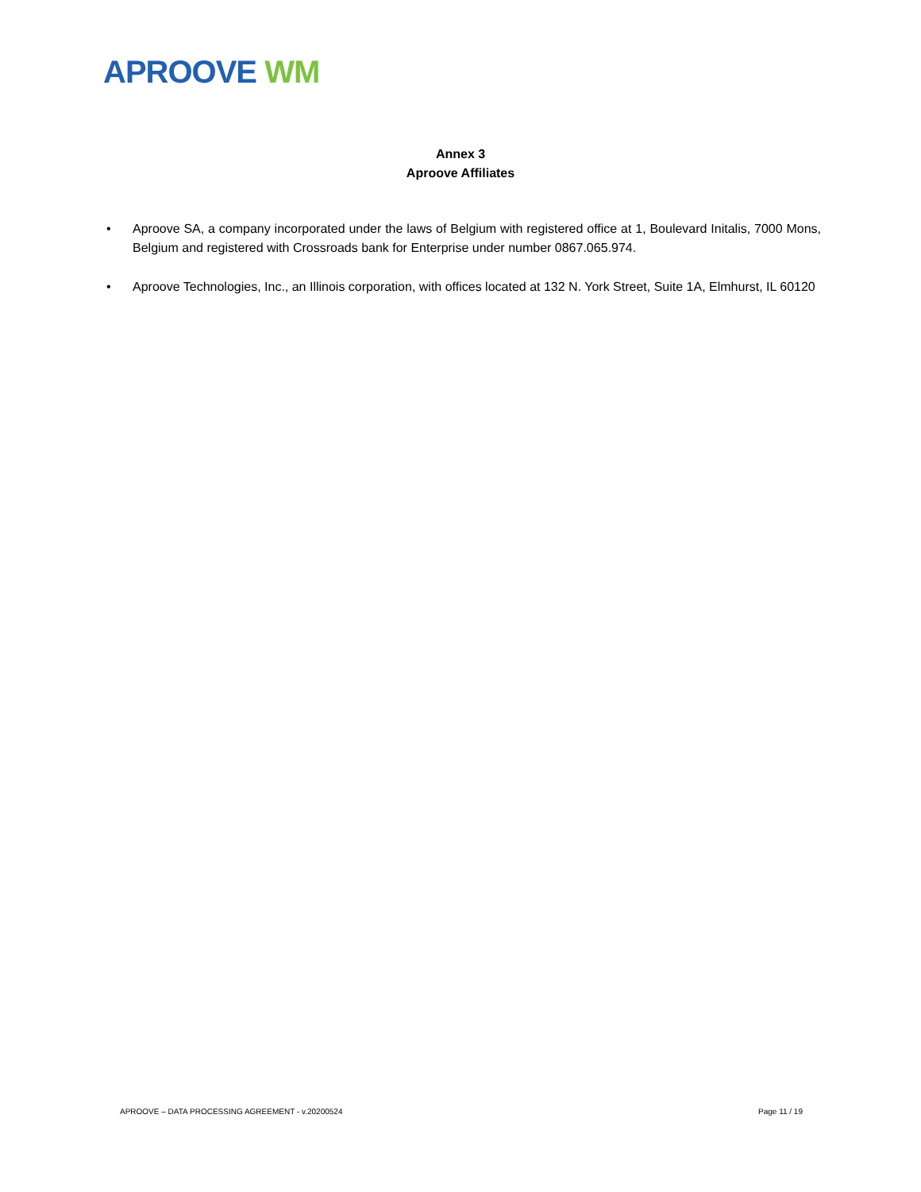APROOVE WM
Annex 3
Aproove Affiliates
• Aproove SA, a company incorporated under the laws of Belgium with registered office at 1, Boulevard Initalis, 7000 Mons, Belgium and registered with Crossroads bank for Enterprise under number 0867.065.974.
• Aproove Technologies, Inc., an Illinois corporation, with offices located at 132 N. York Street, Suite 1A, Elmhurst, IL 60120
APROOVE – DATA PROCESSING AGREEMENT - v.20200524 Page 11 / 19